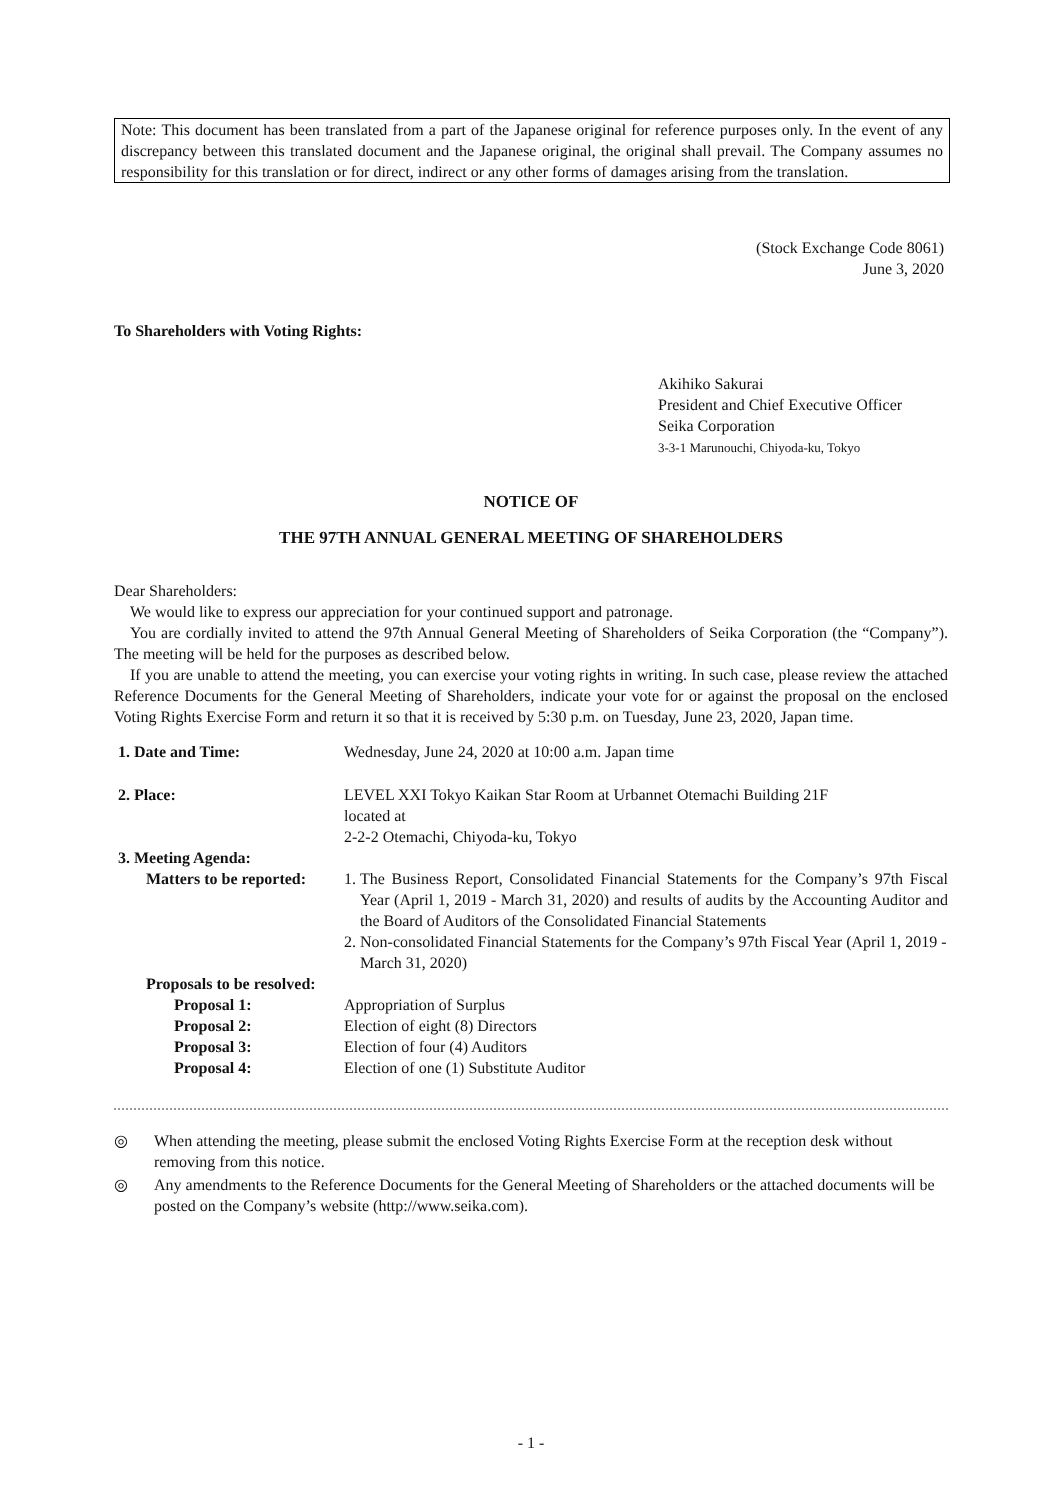Note: This document has been translated from a part of the Japanese original for reference purposes only. In the event of any discrepancy between this translated document and the Japanese original, the original shall prevail. The Company assumes no responsibility for this translation or for direct, indirect or any other forms of damages arising from the translation.
(Stock Exchange Code 8061)
June 3, 2020
To Shareholders with Voting Rights:
Akihiko Sakurai
President and Chief Executive Officer
Seika Corporation
3-3-1 Marunouchi, Chiyoda-ku, Tokyo
NOTICE OF
THE 97TH ANNUAL GENERAL MEETING OF SHAREHOLDERS
Dear Shareholders:
We would like to express our appreciation for your continued support and patronage.
You are cordially invited to attend the 97th Annual General Meeting of Shareholders of Seika Corporation (the “Company”). The meeting will be held for the purposes as described below.
If you are unable to attend the meeting, you can exercise your voting rights in writing. In such case, please review the attached Reference Documents for the General Meeting of Shareholders, indicate your vote for or against the proposal on the enclosed Voting Rights Exercise Form and return it so that it is received by 5:30 p.m. on Tuesday, June 23, 2020, Japan time.
| 1. Date and Time: | Wednesday, June 24, 2020 at 10:00 a.m. Japan time | |
| 2. Place: | LEVEL XXI Tokyo Kaikan Star Room at Urbannet Otemachi Building 21F located at 2-2-2 Otemachi, Chiyoda-ku, Tokyo | |
| 3. Meeting Agenda: | | |
| Matters to be reported: | 1. | The Business Report, Consolidated Financial Statements for the Company’s 97th Fiscal Year (April 1, 2019 - March 31, 2020) and results of audits by the Accounting Auditor and the Board of Auditors of the Consolidated Financial Statements |
| | 2. | Non-consolidated Financial Statements for the Company’s 97th Fiscal Year (April 1, 2019 - March 31, 2020) |
| Proposals to be resolved: | | |
| Proposal 1: | Appropriation of Surplus | |
| Proposal 2: | Election of eight (8) Directors | |
| Proposal 3: | Election of four (4) Auditors | |
| Proposal 4: | Election of one (1) Substitute Auditor | |
◎ When attending the meeting, please submit the enclosed Voting Rights Exercise Form at the reception desk without removing from this notice.
◎ Any amendments to the Reference Documents for the General Meeting of Shareholders or the attached documents will be posted on the Company’s website (http://www.seika.com).
- 1 -